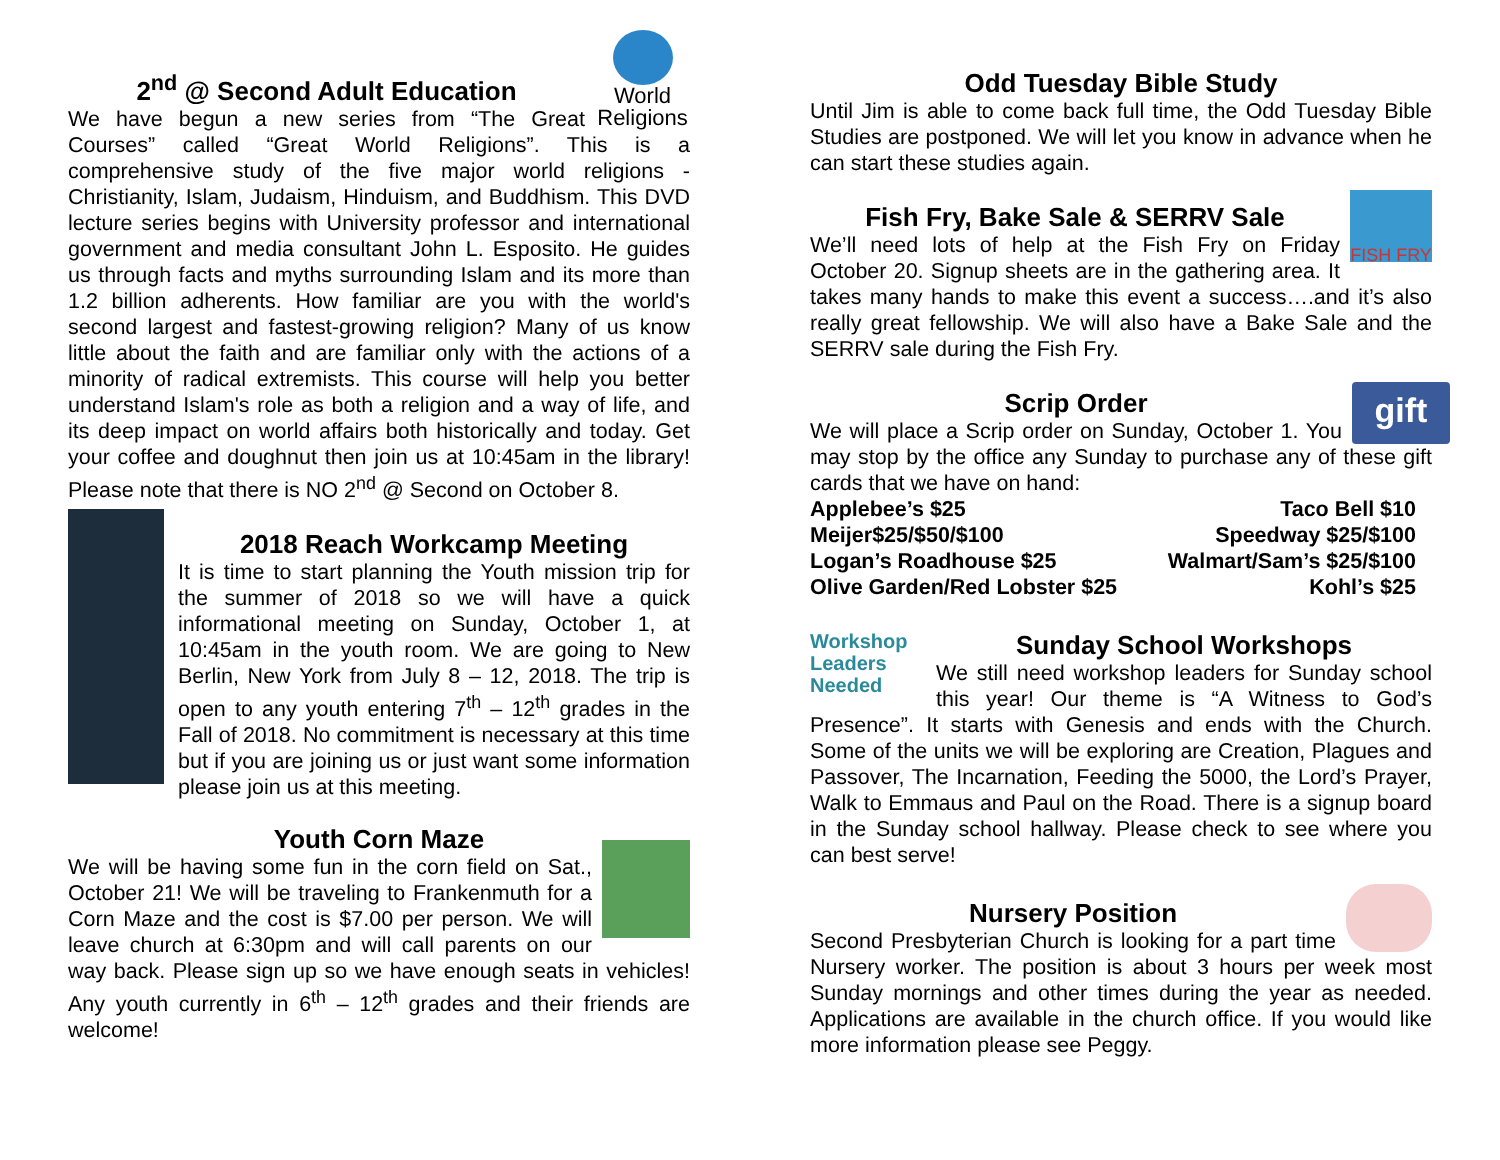World Religions
2<sup>nd</sup> @ Second Adult Education
We have begun a new series from “The Great Courses” called “Great World Religions”. This is a comprehensive study of the five major world religions - Christianity, Islam, Judaism, Hinduism, and Buddhism. This DVD lecture series begins with University professor and international government and media consultant John L. Esposito. He guides us through facts and myths surrounding Islam and its more than 1.2 billion adherents. How familiar are you with the world's second largest and fastest-growing religion? Many of us know little about the faith and are familiar only with the actions of a minority of radical extremists. This course will help you better understand Islam's role as both a religion and a way of life, and its deep impact on world affairs both historically and today. Get your coffee and doughnut then join us at 10:45am in the library! Please note that there is NO 2<sup>nd</sup> @ Second on October 8.
2018 Reach Workcamp Meeting
It is time to start planning the Youth mission trip for the summer of 2018 so we will have a quick informational meeting on Sunday, October 1, at 10:45am in the youth room. We are going to New Berlin, New York from July 8 – 12, 2018. The trip is open to any youth entering 7<sup>th</sup> – 12<sup>th</sup> grades in the Fall of 2018. No commitment is necessary at this time but if you are joining us or just want some information please join us at this meeting.
Youth Corn Maze
We will be having some fun in the corn field on Sat., October 21! We will be traveling to Frankenmuth for a Corn Maze and the cost is $7.00 per person. We will leave church at 6:30pm and will call parents on our way back. Please sign up so we have enough seats in vehicles! Any youth currently in 6<sup>th</sup> – 12<sup>th</sup> grades and their friends are welcome!
Odd Tuesday Bible Study
Until Jim is able to come back full time, the Odd Tuesday Bible Studies are postponed. We will let you know in advance when he can start these studies again.
FISH FRY
Fish Fry, Bake Sale & SERRV Sale
We’ll need lots of help at the Fish Fry on Friday October 20. Signup sheets are in the gathering area. It takes many hands to make this event a success….and it’s also really great fellowship. We will also have a Bake Sale and the SERRV sale during the Fish Fry.
gift
Scrip Order
We will place a Scrip order on Sunday, October 1. You may stop by the office any Sunday to purchase any of these gift cards that we have on hand:
| Applebee’s $25 | Taco Bell $10 |
| Meijer$25/$50/$100 | Speedway $25/$100 |
| Logan’s Roadhouse $25 | Walmart/Sam’s $25/$100 |
| Olive Garden/Red Lobster $25 | Kohl’s $25 |
Workshop Leaders Needed
Sunday School Workshops
We still need workshop leaders for Sunday school this year! Our theme is “A Witness to God’s Presence”. It starts with Genesis and ends with the Church. Some of the units we will be exploring are Creation, Plagues and Passover, The Incarnation, Feeding the 5000, the Lord’s Prayer, Walk to Emmaus and Paul on the Road. There is a signup board in the Sunday school hallway. Please check to see where you can best serve!
Nursery Position
Second Presbyterian Church is looking for a part time Nursery worker. The position is about 3 hours per week most Sunday mornings and other times during the year as needed. Applications are available in the church office. If you would like more information please see Peggy.